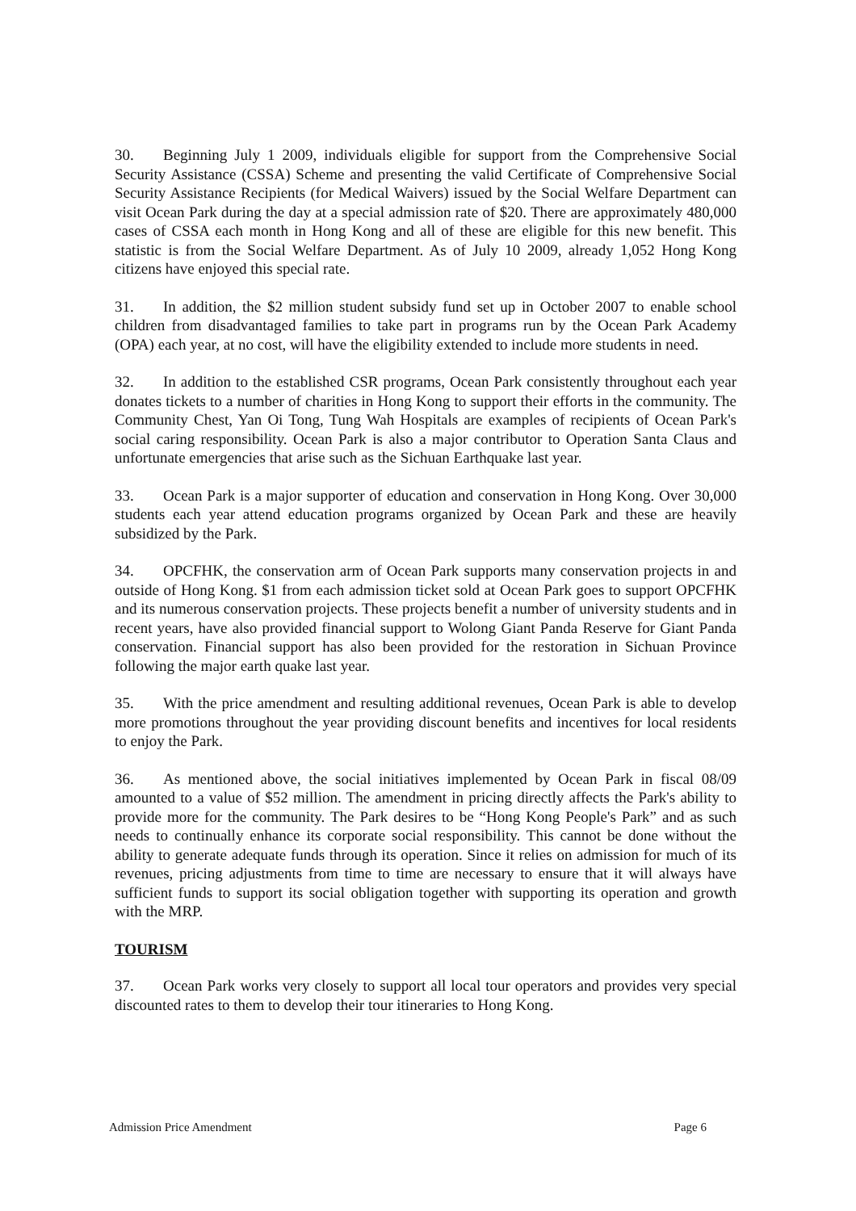30. Beginning July 1 2009, individuals eligible for support from the Comprehensive Social Security Assistance (CSSA) Scheme and presenting the valid Certificate of Comprehensive Social Security Assistance Recipients (for Medical Waivers) issued by the Social Welfare Department can visit Ocean Park during the day at a special admission rate of $20. There are approximately 480,000 cases of CSSA each month in Hong Kong and all of these are eligible for this new benefit. This statistic is from the Social Welfare Department. As of July 10 2009, already 1,052 Hong Kong citizens have enjoyed this special rate.
31. In addition, the $2 million student subsidy fund set up in October 2007 to enable school children from disadvantaged families to take part in programs run by the Ocean Park Academy (OPA) each year, at no cost, will have the eligibility extended to include more students in need.
32. In addition to the established CSR programs, Ocean Park consistently throughout each year donates tickets to a number of charities in Hong Kong to support their efforts in the community. The Community Chest, Yan Oi Tong, Tung Wah Hospitals are examples of recipients of Ocean Park's social caring responsibility. Ocean Park is also a major contributor to Operation Santa Claus and unfortunate emergencies that arise such as the Sichuan Earthquake last year.
33. Ocean Park is a major supporter of education and conservation in Hong Kong. Over 30,000 students each year attend education programs organized by Ocean Park and these are heavily subsidized by the Park.
34. OPCFHK, the conservation arm of Ocean Park supports many conservation projects in and outside of Hong Kong. $1 from each admission ticket sold at Ocean Park goes to support OPCFHK and its numerous conservation projects. These projects benefit a number of university students and in recent years, have also provided financial support to Wolong Giant Panda Reserve for Giant Panda conservation. Financial support has also been provided for the restoration in Sichuan Province following the major earth quake last year.
35. With the price amendment and resulting additional revenues, Ocean Park is able to develop more promotions throughout the year providing discount benefits and incentives for local residents to enjoy the Park.
36. As mentioned above, the social initiatives implemented by Ocean Park in fiscal 08/09 amounted to a value of $52 million. The amendment in pricing directly affects the Park's ability to provide more for the community. The Park desires to be “Hong Kong People's Park” and as such needs to continually enhance its corporate social responsibility. This cannot be done without the ability to generate adequate funds through its operation. Since it relies on admission for much of its revenues, pricing adjustments from time to time are necessary to ensure that it will always have sufficient funds to support its social obligation together with supporting its operation and growth with the MRP.
TOURISM
37. Ocean Park works very closely to support all local tour operators and provides very special discounted rates to them to develop their tour itineraries to Hong Kong.
Admission Price Amendment Page 6